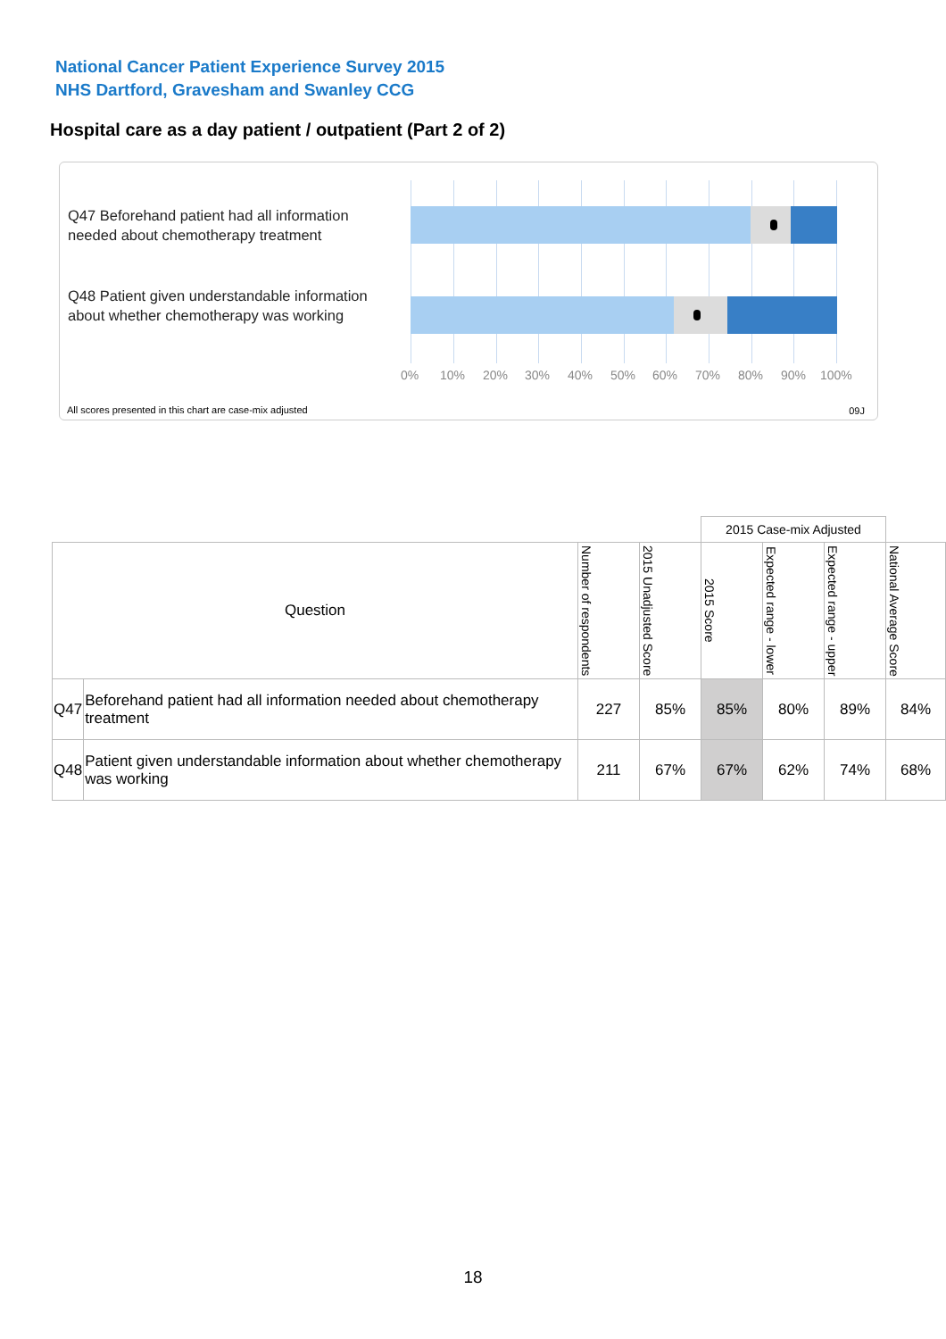National Cancer Patient Experience Survey 2015
NHS Dartford, Gravesham and Swanley CCG
Hospital care as a day patient / outpatient (Part 2 of 2)
Q47 Beforehand patient had all information needed about chemotherapy treatment
Q48 Patient given understandable information about whether chemotherapy was working
0% 10% 20% 30% 40% 50% 60% 70% 80% 90% 100%
All scores presented in this chart are case-mix adjusted
09J
| | | | | 2015 Case-mix Adjusted | | | |
| Question | | Number of respondents | 2015 Unadjusted Score | 2015 Score | Expected range - lower | Expected range - upper | National Average Score |
| Q47 | Beforehand patient had all information needed about chemotherapy treatment | 227 | 85% | 85% | 80% | 89% | 84% |
| Q48 | Patient given understandable information about whether chemotherapy was working | 211 | 67% | 67% | 62% | 74% | 68% |
18